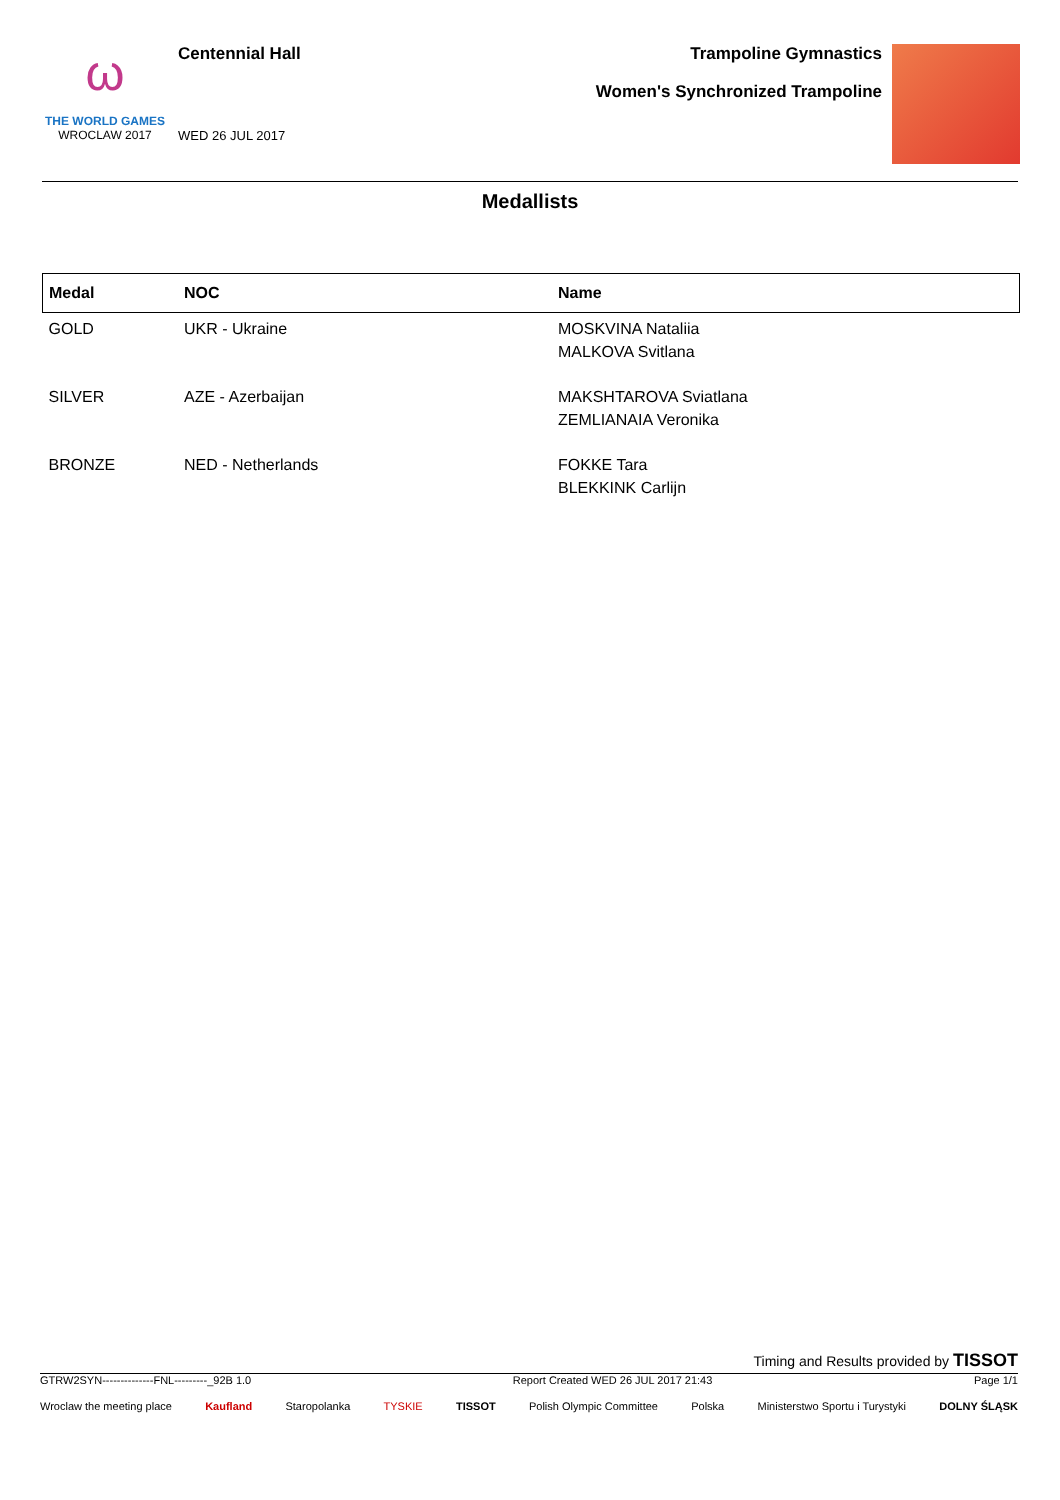ω
THE WORLD GAMES
WROCLAW 2017
Centennial Hall
WED 26 JUL 2017
Trampoline Gymnastics
Women's Synchronized Trampoline
Medallists
| Medal | NOC | Name |
| --- | --- | --- |
| GOLD | UKR - Ukraine | MOSKVINA Nataliia MALKOVA Svitlana |
| SILVER | AZE - Azerbaijan | MAKSHTAROVA Sviatlana ZEMLIANAIA Veronika |
| BRONZE | NED - Netherlands | FOKKE Tara BLEKKINK Carlijn |
Timing and Results provided by TISSOT
GTRW2SYN--------------FNL---------_92B 1.0 Report Created WED 26 JUL 2017 21:43 Page 1/1
Wroclaw the meeting place Kaufland Staropolanka TYSKIE TISSOT Polish Olympic Committee Polska Ministerstwo Sportu i Turystyki DOLNY ŚLĄSK